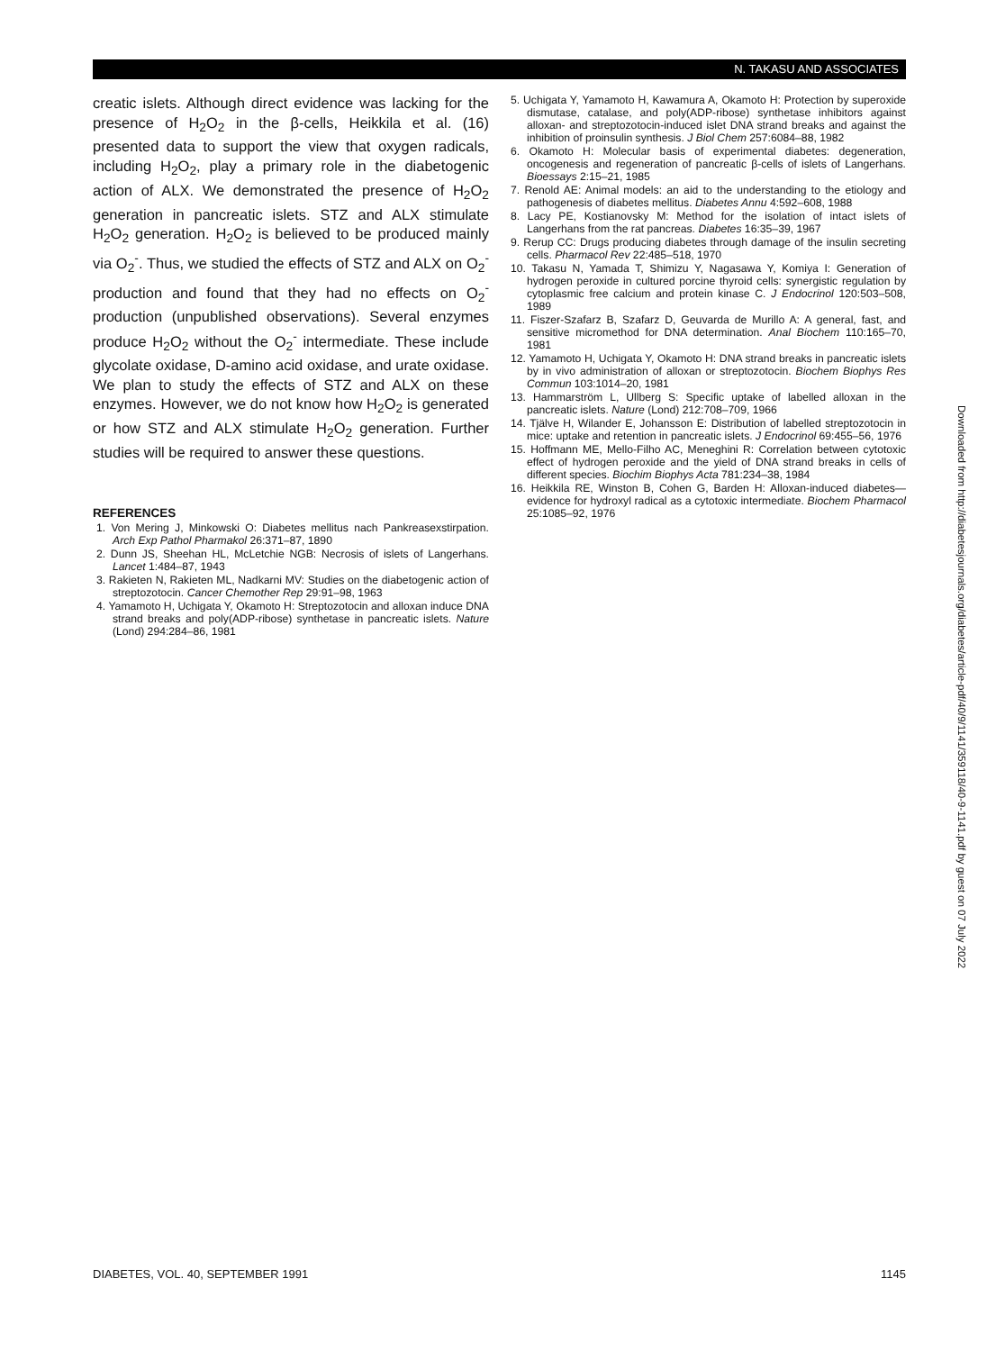N. TAKASU AND ASSOCIATES
creatic islets. Although direct evidence was lacking for the presence of H<sub>2</sub>O<sub>2</sub> in the β-cells, Heikkila et al. (16) presented data to support the view that oxygen radicals, including H<sub>2</sub>O<sub>2</sub>, play a primary role in the diabetogenic action of ALX. We demonstrated the presence of H<sub>2</sub>O<sub>2</sub> generation in pancreatic islets. STZ and ALX stimulate H<sub>2</sub>O<sub>2</sub> generation. H<sub>2</sub>O<sub>2</sub> is believed to be produced mainly via O<sub>2</sub><sup>-</sup>. Thus, we studied the effects of STZ and ALX on O<sub>2</sub><sup>-</sup> production and found that they had no effects on O<sub>2</sub><sup>-</sup> production (unpublished observations). Several enzymes produce H<sub>2</sub>O<sub>2</sub> without the O<sub>2</sub><sup>-</sup> intermediate. These include glycolate oxidase, D-amino acid oxidase, and urate oxidase. We plan to study the effects of STZ and ALX on these enzymes. However, we do not know how H<sub>2</sub>O<sub>2</sub> is generated or how STZ and ALX stimulate H<sub>2</sub>O<sub>2</sub> generation. Further studies will be required to answer these questions.
REFERENCES
1. Von Mering J, Minkowski O: Diabetes mellitus nach Pankreasexstirpation. Arch Exp Pathol Pharmakol 26:371–87, 1890
2. Dunn JS, Sheehan HL, McLetchie NGB: Necrosis of islets of Langerhans. Lancet 1:484–87, 1943
3. Rakieten N, Rakieten ML, Nadkarni MV: Studies on the diabetogenic action of streptozotocin. Cancer Chemother Rep 29:91–98, 1963
4. Yamamoto H, Uchigata Y, Okamoto H: Streptozotocin and alloxan induce DNA strand breaks and poly(ADP-ribose) synthetase in pancreatic islets. Nature (Lond) 294:284–86, 1981
5. Uchigata Y, Yamamoto H, Kawamura A, Okamoto H: Protection by superoxide dismutase, catalase, and poly(ADP-ribose) synthetase inhibitors against alloxan- and streptozotocin-induced islet DNA strand breaks and against the inhibition of proinsulin synthesis. J Biol Chem 257:6084–88, 1982
6. Okamoto H: Molecular basis of experimental diabetes: degeneration, oncogenesis and regeneration of pancreatic β-cells of islets of Langerhans. Bioessays 2:15–21, 1985
7. Renold AE: Animal models: an aid to the understanding to the etiology and pathogenesis of diabetes mellitus. Diabetes Annu 4:592–608, 1988
8. Lacy PE, Kostianovsky M: Method for the isolation of intact islets of Langerhans from the rat pancreas. Diabetes 16:35–39, 1967
9. Rerup CC: Drugs producing diabetes through damage of the insulin secreting cells. Pharmacol Rev 22:485–518, 1970
10. Takasu N, Yamada T, Shimizu Y, Nagasawa Y, Komiya I: Generation of hydrogen peroxide in cultured porcine thyroid cells: synergistic regulation by cytoplasmic free calcium and protein kinase C. J Endocrinol 120:503–508, 1989
11. Fiszer-Szafarz B, Szafarz D, Geuvarda de Murillo A: A general, fast, and sensitive micromethod for DNA determination. Anal Biochem 110:165–70, 1981
12. Yamamoto H, Uchigata Y, Okamoto H: DNA strand breaks in pancreatic islets by in vivo administration of alloxan or streptozotocin. Biochem Biophys Res Commun 103:1014–20, 1981
13. Hammarström L, Ullberg S: Specific uptake of labelled alloxan in the pancreatic islets. Nature (Lond) 212:708–709, 1966
14. Tjälve H, Wilander E, Johansson E: Distribution of labelled streptozotocin in mice: uptake and retention in pancreatic islets. J Endocrinol 69:455–56, 1976
15. Hoffmann ME, Mello-Filho AC, Meneghini R: Correlation between cytotoxic effect of hydrogen peroxide and the yield of DNA strand breaks in cells of different species. Biochim Biophys Acta 781:234–38, 1984
16. Heikkila RE, Winston B, Cohen G, Barden H: Alloxan-induced diabetes—evidence for hydroxyl radical as a cytotoxic intermediate. Biochem Pharmacol 25:1085–92, 1976
Downloaded from http://diabetesjournals.org/diabetes/article-pdf/40/9/1141/359118/40-9-1141.pdf by guest on 07 July 2022
DIABETES, VOL. 40, SEPTEMBER 1991 1145